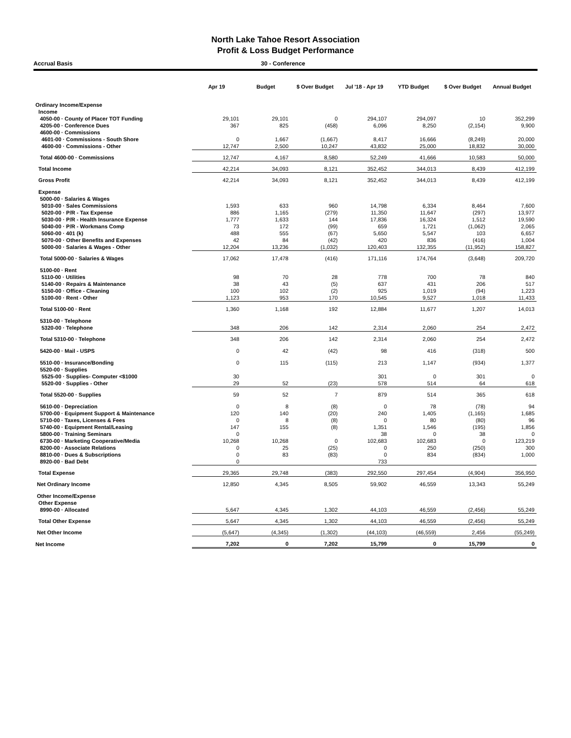North Lake Tahoe Resort Association
Profit & Loss Budget Performance
Accrual Basis 30 - Conference
| | Apr 19 | Budget | $ Over Budget | Jul '18 - Apr 19 | YTD Budget | $ Over Budget | Annual Budget |
| --- | --- | --- | --- | --- | --- | --- | --- |
| Ordinary Income/Expense | | | | | | | |
| Income | | | | | | | |
| 4050-00 · County of Placer TOT Funding | 29,101 | 29,101 | 0 | 294,107 | 294,097 | 10 | 352,299 |
| 4205-00 · Conference Dues | 367 | 825 | (458) | 6,096 | 8,250 | (2,154) | 9,900 |
| 4600-00 · Commissions | | | | | | | |
| 4601-00 · Commissions - South Shore | 0 | 1,667 | (1,667) | 8,417 | 16,666 | (8,249) | 20,000 |
| 4600-00 · Commissions - Other | 12,747 | 2,500 | 10,247 | 43,832 | 25,000 | 18,832 | 30,000 |
| Total 4600-00 · Commissions | 12,747 | 4,167 | 8,580 | 52,249 | 41,666 | 10,583 | 50,000 |
| Total Income | 42,214 | 34,093 | 8,121 | 352,452 | 344,013 | 8,439 | 412,199 |
| Gross Profit | 42,214 | 34,093 | 8,121 | 352,452 | 344,013 | 8,439 | 412,199 |
| Expense | | | | | | | |
| 5000-00 · Salaries & Wages | | | | | | | |
| 5010-00 · Sales Commissions | 1,593 | 633 | 960 | 14,798 | 6,334 | 8,464 | 7,600 |
| 5020-00 · P/R - Tax Expense | 886 | 1,165 | (279) | 11,350 | 11,647 | (297) | 13,977 |
| 5030-00 · P/R - Health Insurance Expense | 1,777 | 1,633 | 144 | 17,836 | 16,324 | 1,512 | 19,590 |
| 5040-00 · P/R - Workmans Comp | 73 | 172 | (99) | 659 | 1,721 | (1,062) | 2,065 |
| 5060-00 · 401 (k) | 488 | 555 | (67) | 5,650 | 5,547 | 103 | 6,657 |
| 5070-00 · Other Benefits and Expenses | 42 | 84 | (42) | 420 | 836 | (416) | 1,004 |
| 5000-00 · Salaries & Wages - Other | 12,204 | 13,236 | (1,032) | 120,403 | 132,355 | (11,952) | 158,827 |
| Total 5000-00 · Salaries & Wages | 17,062 | 17,478 | (416) | 171,116 | 174,764 | (3,648) | 209,720 |
| 5100-00 · Rent | | | | | | | |
| 5110-00 · Utilities | 98 | 70 | 28 | 778 | 700 | 78 | 840 |
| 5140-00 · Repairs & Maintenance | 38 | 43 | (5) | 637 | 431 | 206 | 517 |
| 5150-00 · Office - Cleaning | 100 | 102 | (2) | 925 | 1,019 | (94) | 1,223 |
| 5100-00 · Rent - Other | 1,123 | 953 | 170 | 10,545 | 9,527 | 1,018 | 11,433 |
| Total 5100-00 · Rent | 1,360 | 1,168 | 192 | 12,884 | 11,677 | 1,207 | 14,013 |
| 5310-00 · Telephone | | | | | | | |
| 5320-00 · Telephone | 348 | 206 | 142 | 2,314 | 2,060 | 254 | 2,472 |
| Total 5310-00 · Telephone | 348 | 206 | 142 | 2,314 | 2,060 | 254 | 2,472 |
| 5420-00 · Mail - USPS | 0 | 42 | (42) | 98 | 416 | (318) | 500 |
| 5510-00 · Insurance/Bonding | 0 | 115 | (115) | 213 | 1,147 | (934) | 1,377 |
| 5520-00 · Supplies | | | | | | | |
| 5525-00 · Supplies- Computer <$1000 | 30 | | | 301 | 0 | 301 | 0 |
| 5520-00 · Supplies - Other | 29 | 52 | (23) | 578 | 514 | 64 | 618 |
| Total 5520-00 · Supplies | 59 | 52 | 7 | 879 | 514 | 365 | 618 |
| 5610-00 · Depreciation | 0 | 8 | (8) | 0 | 78 | (78) | 94 |
| 5700-00 · Equipment Support & Maintenance | 120 | 140 | (20) | 240 | 1,405 | (1,165) | 1,685 |
| 5710-00 · Taxes, Licenses & Fees | 0 | 8 | (8) | 0 | 80 | (80) | 96 |
| 5740-00 · Equipment Rental/Leasing | 147 | 155 | (8) | 1,351 | 1,546 | (195) | 1,856 |
| 5800-00 · Training Seminars | 0 | | | 38 | 0 | 38 | 0 |
| 6730-00 · Marketing Cooperative/Media | 10,268 | 10,268 | 0 | 102,683 | 102,683 | 0 | 123,219 |
| 8200-00 · Associate Relations | 0 | 25 | (25) | 0 | 250 | (250) | 300 |
| 8810-00 · Dues & Subscriptions | 0 | 83 | (83) | 0 | 834 | (834) | 1,000 |
| 8920-00 · Bad Debt | 0 | | | 733 | | | |
| Total Expense | 29,365 | 29,748 | (383) | 292,550 | 297,454 | (4,904) | 356,950 |
| Net Ordinary Income | 12,850 | 4,345 | 8,505 | 59,902 | 46,559 | 13,343 | 55,249 |
| Other Income/Expense | | | | | | | |
| Other Expense | | | | | | | |
| 8990-00 · Allocated | 5,647 | 4,345 | 1,302 | 44,103 | 46,559 | (2,456) | 55,249 |
| Total Other Expense | 5,647 | 4,345 | 1,302 | 44,103 | 46,559 | (2,456) | 55,249 |
| Net Other Income | (5,647) | (4,345) | (1,302) | (44,103) | (46,559) | 2,456 | (55,249) |
| Net Income | 7,202 | 0 | 7,202 | 15,799 | 0 | 15,799 | 0 |